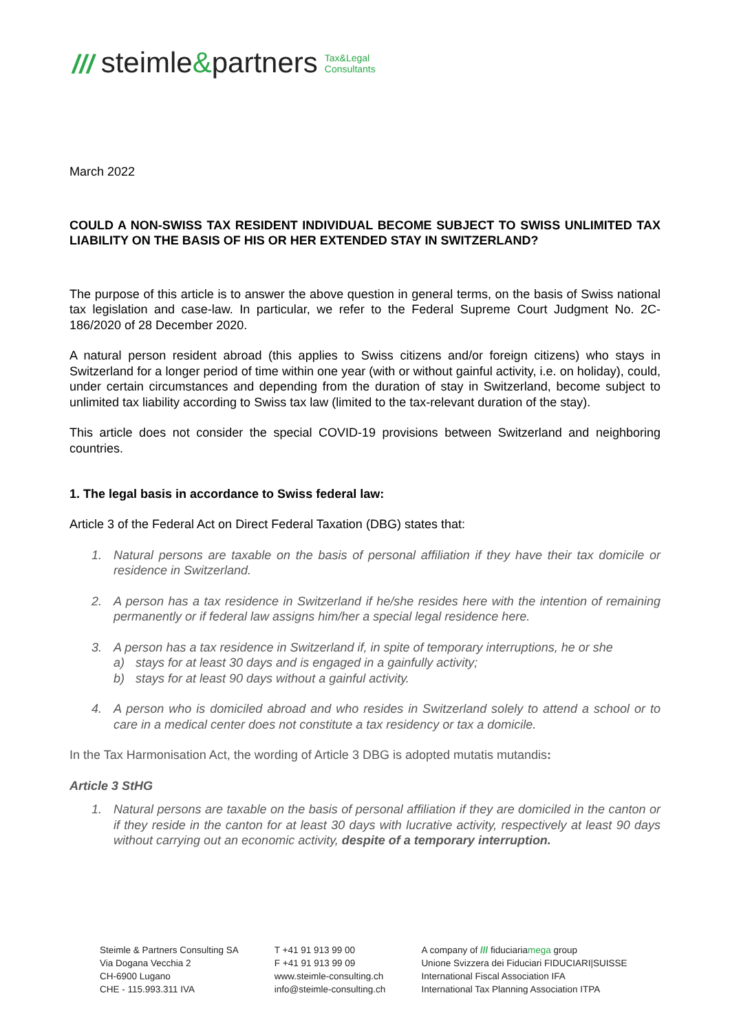/// steimle&partners Tax&Legal
Consultants
March 2022
COULD A NON-SWISS TAX RESIDENT INDIVIDUAL BECOME SUBJECT TO SWISS UNLIMITED TAX LIABILITY ON THE BASIS OF HIS OR HER EXTENDED STAY IN SWITZERLAND?
The purpose of this article is to answer the above question in general terms, on the basis of Swiss national tax legislation and case-law. In particular, we refer to the Federal Supreme Court Judgment No. 2C-186/2020 of 28 December 2020.
A natural person resident abroad (this applies to Swiss citizens and/or foreign citizens) who stays in Switzerland for a longer period of time within one year (with or without gainful activity, i.e. on holiday), could, under certain circumstances and depending from the duration of stay in Switzerland, become subject to unlimited tax liability according to Swiss tax law (limited to the tax-relevant duration of the stay).
This article does not consider the special COVID-19 provisions between Switzerland and neighboring countries.
1. The legal basis in accordance to Swiss federal law:
Article 3 of the Federal Act on Direct Federal Taxation (DBG) states that:
1. Natural persons are taxable on the basis of personal affiliation if they have their tax domicile or residence in Switzerland.
2. A person has a tax residence in Switzerland if he/she resides here with the intention of remaining permanently or if federal law assigns him/her a special legal residence here.
3. A person has a tax residence in Switzerland if, in spite of temporary interruptions, he or she
a) stays for at least 30 days and is engaged in a gainfully activity;
b) stays for at least 90 days without a gainful activity.
4. A person who is domiciled abroad and who resides in Switzerland solely to attend a school or to care in a medical center does not constitute a tax residency or tax a domicile.
In the Tax Harmonisation Act, the wording of Article 3 DBG is adopted mutatis mutandis:
Article 3 StHG
1. Natural persons are taxable on the basis of personal affiliation if they are domiciled in the canton or if they reside in the canton for at least 30 days with lucrative activity, respectively at least 90 days without carrying out an economic activity, despite of a temporary interruption.
Steimle & Partners Consulting SA
Via Dogana Vecchia 2
CH-6900 Lugano
CHE - 115.993.311 IVA
T +41 91 913 99 00
F +41 91 913 99 09
www.steimle-consulting.ch
info@steimle-consulting.ch
A company of /// fiduciariamega group
Unione Svizzera dei Fiduciari FIDUCIARI|SUISSE
International Fiscal Association IFA
International Tax Planning Association ITPA